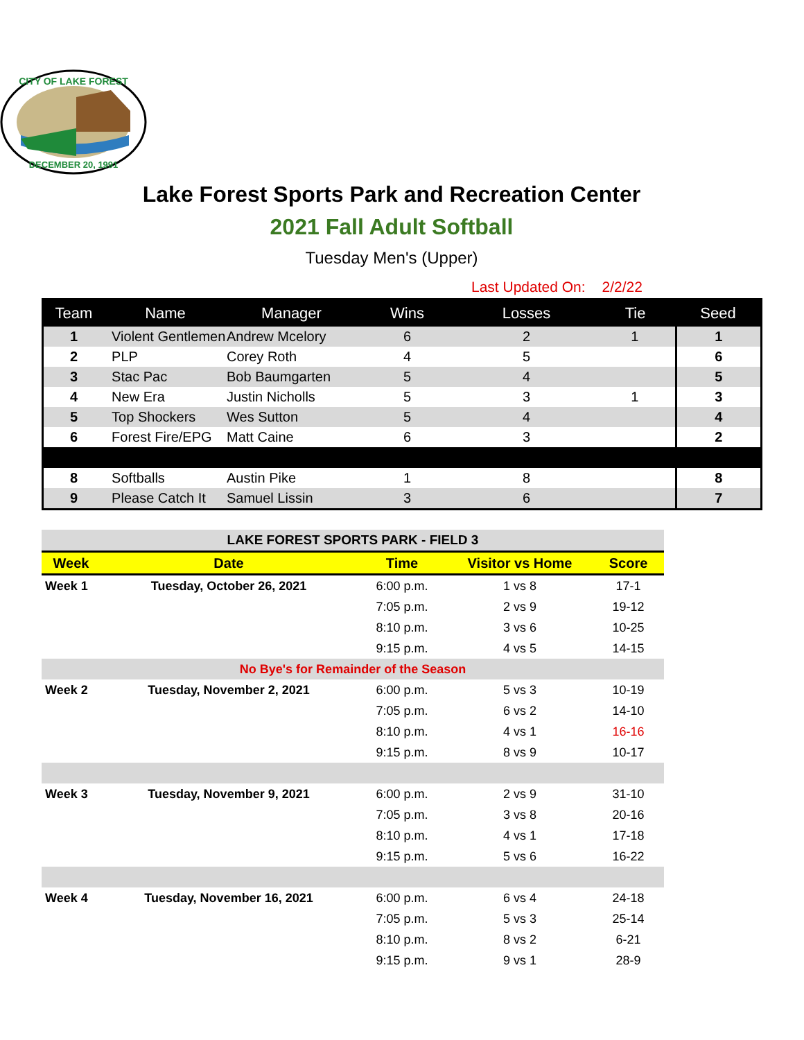CITY OF LAKE FOREST
DECEMBER 20, 1991
Lake Forest Sports Park and Recreation Center
2021 Fall Adult Softball
Tuesday Men's (Upper)
Last Updated On: 2/2/22
| Team | Name | Manager | Wins | Losses | Tie | Seed |
| --- | --- | --- | --- | --- | --- | --- |
| 1 | Violent Gentlemen | Andrew Mcelory | 6 | 2 | 1 | 1 |
| 2 | PLP | Corey Roth | 4 | 5 | | 6 |
| 3 | Stac Pac | Bob Baumgarten | 5 | 4 | | 5 |
| 4 | New Era | Justin Nicholls | 5 | 3 | 1 | 3 |
| 5 | Top Shockers | Wes Sutton | 5 | 4 | | 4 |
| 6 | Forest Fire/EPG | Matt Caine | 6 | 3 | | 2 |
| 8 | Softballs | Austin Pike | 1 | 8 | | 8 |
| 9 | Please Catch It | Samuel Lissin | 3 | 6 | | 7 |
| LAKE FOREST SPORTS PARK - FIELD 3 | | | | |
| Week | Date | Time | Visitor vs Home | Score |
| Week 1 | Tuesday, October 26, 2021 | 6:00 p.m. | 1 vs 8 | 17-1 |
| | | 7:05 p.m. | 2 vs 9 | 19-12 |
| | | 8:10 p.m. | 3 vs 6 | 10-25 |
| | | 9:15 p.m. | 4 vs 5 | 14-15 |
| No Bye's for Remainder of the Season | | | | |
| Week 2 | Tuesday, November 2, 2021 | 6:00 p.m. | 5 vs 3 | 10-19 |
| | | 7:05 p.m. | 6 vs 2 | 14-10 |
| | | 8:10 p.m. | 4 vs 1 | 16-16 |
| | | 9:15 p.m. | 8 vs 9 | 10-17 |
| Week 3 | Tuesday, November 9, 2021 | 6:00 p.m. | 2 vs 9 | 31-10 |
| | | 7:05 p.m. | 3 vs 8 | 20-16 |
| | | 8:10 p.m. | 4 vs 1 | 17-18 |
| | | 9:15 p.m. | 5 vs 6 | 16-22 |
| Week 4 | Tuesday, November 16, 2021 | 6:00 p.m. | 6 vs 4 | 24-18 |
| | | 7:05 p.m. | 5 vs 3 | 25-14 |
| | | 8:10 p.m. | 8 vs 2 | 6-21 |
| | | 9:15 p.m. | 9 vs 1 | 28-9 |